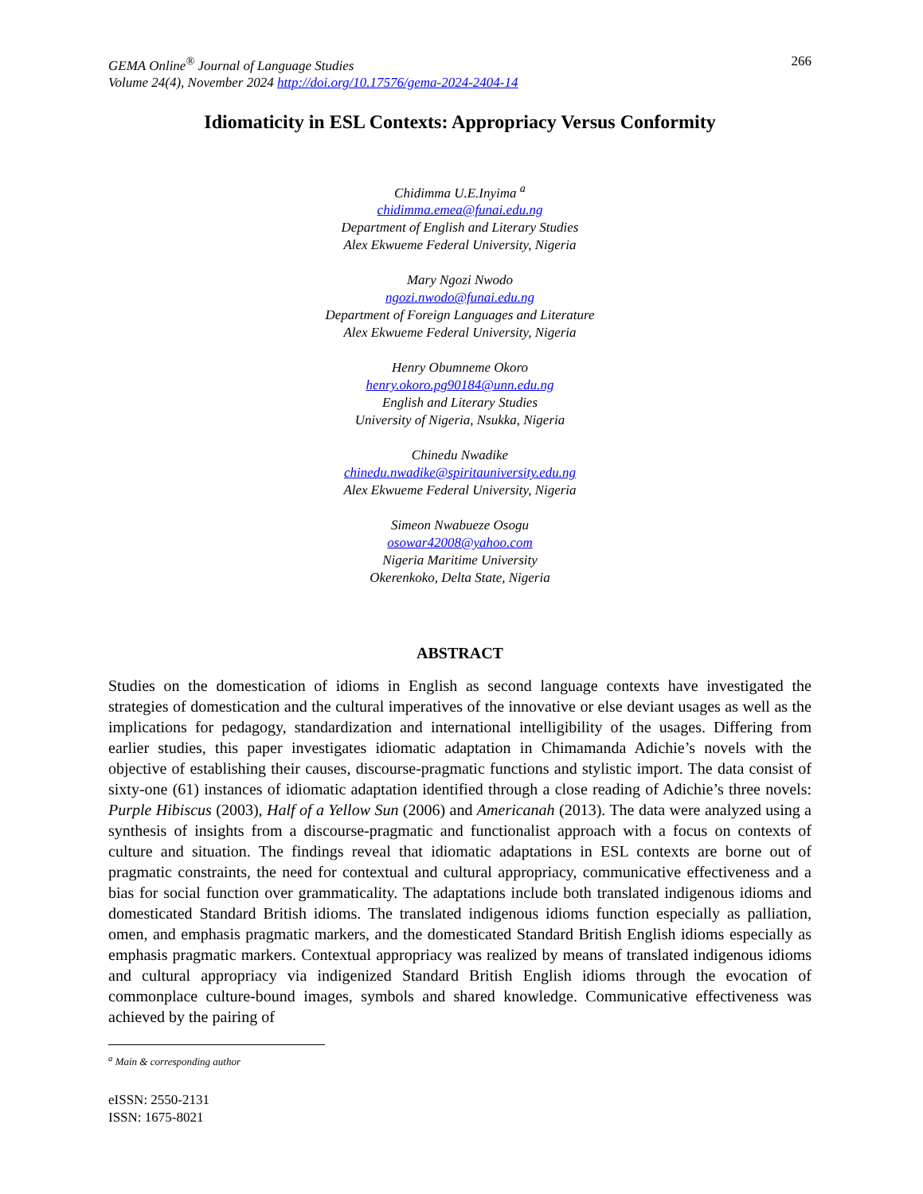GEMA Online<sup>®</sup> Journal of Language Studies
Volume 24(4), November 2024 http://doi.org/10.17576/gema-2024-2404-14
266
Idiomaticity in ESL Contexts: Appropriacy Versus Conformity
Chidimma U.E.Inyima <sup>a</sup>
chidimma.emea@funai.edu.ng
Department of English and Literary Studies
Alex Ekwueme Federal University, Nigeria
Mary Ngozi Nwodo
ngozi.nwodo@funai.edu.ng
Department of Foreign Languages and Literature
Alex Ekwueme Federal University, Nigeria
Henry Obumneme Okoro
henry.okoro.pg90184@unn.edu.ng
English and Literary Studies
University of Nigeria, Nsukka, Nigeria
Chinedu Nwadike
chinedu.nwadike@spiritauniversity.edu.ng
Alex Ekwueme Federal University, Nigeria
Simeon Nwabueze Osogu
osowar42008@yahoo.com
Nigeria Maritime University
Okerenkoko, Delta State, Nigeria
ABSTRACT
Studies on the domestication of idioms in English as second language contexts have investigated the strategies of domestication and the cultural imperatives of the innovative or else deviant usages as well as the implications for pedagogy, standardization and international intelligibility of the usages. Differing from earlier studies, this paper investigates idiomatic adaptation in Chimamanda Adichie’s novels with the objective of establishing their causes, discourse-pragmatic functions and stylistic import. The data consist of sixty-one (61) instances of idiomatic adaptation identified through a close reading of Adichie’s three novels: Purple Hibiscus (2003), Half of a Yellow Sun (2006) and Americanah (2013). The data were analyzed using a synthesis of insights from a discourse-pragmatic and functionalist approach with a focus on contexts of culture and situation. The findings reveal that idiomatic adaptations in ESL contexts are borne out of pragmatic constraints, the need for contextual and cultural appropriacy, communicative effectiveness and a bias for social function over grammaticality. The adaptations include both translated indigenous idioms and domesticated Standard British idioms. The translated indigenous idioms function especially as palliation, omen, and emphasis pragmatic markers, and the domesticated Standard British English idioms especially as emphasis pragmatic markers. Contextual appropriacy was realized by means of translated indigenous idioms and cultural appropriacy via indigenized Standard British English idioms through the evocation of commonplace culture-bound images, symbols and shared knowledge. Communicative effectiveness was achieved by the pairing of
<sup>a</sup> Main & corresponding author
eISSN: 2550-2131
ISSN: 1675-8021